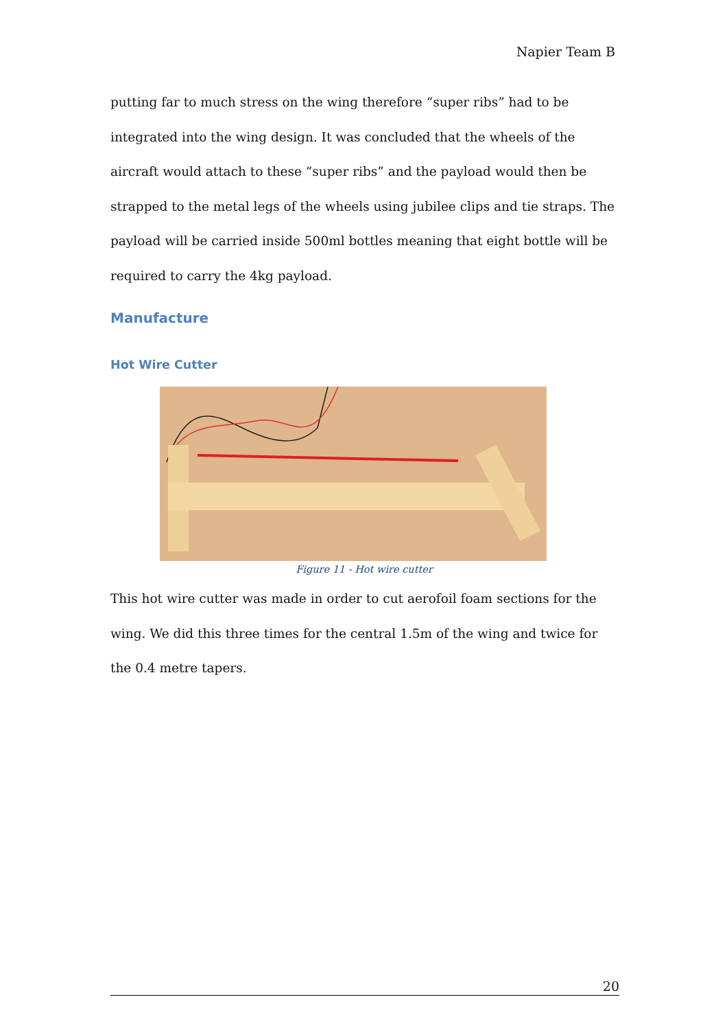Napier Team B
putting far to much stress on the wing therefore “super ribs” had to be integrated into the wing design. It was concluded that the wheels of the aircraft would attach to these “super ribs” and the payload would then be strapped to the metal legs of the wheels using jubilee clips and tie straps. The payload will be carried inside 500ml bottles meaning that eight bottle will be required to carry the 4kg payload.
Manufacture
Hot Wire Cutter
Figure 11 - Hot wire cutter
This hot wire cutter was made in order to cut aerofoil foam sections for the wing. We did this three times for the central 1.5m of the wing and twice for the 0.4 metre tapers.
20